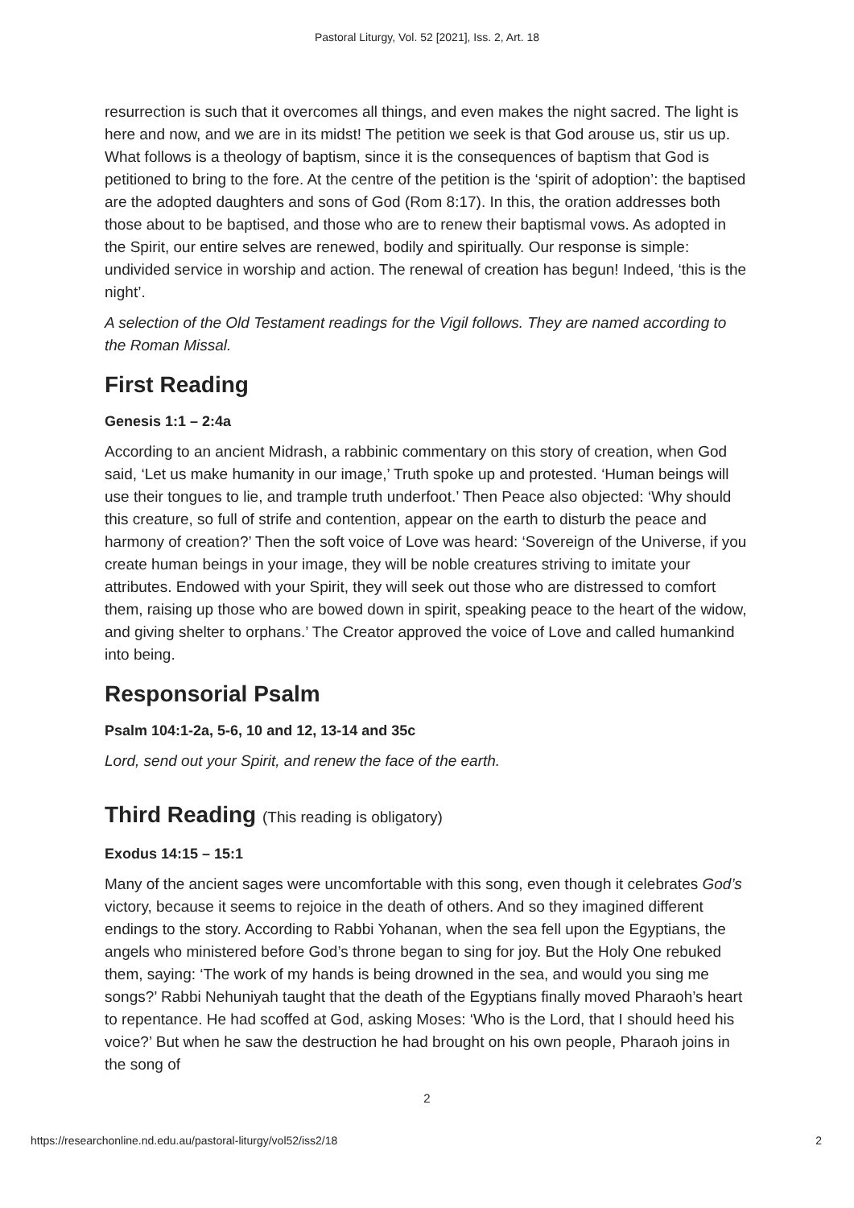Pastoral Liturgy, Vol. 52 [2021], Iss. 2, Art. 18
resurrection is such that it overcomes all things, and even makes the night sacred. The light is here and now, and we are in its midst! The petition we seek is that God arouse us, stir us up. What follows is a theology of baptism, since it is the consequences of baptism that God is petitioned to bring to the fore. At the centre of the petition is the ‘spirit of adoption’: the baptised are the adopted daughters and sons of God (Rom 8:17). In this, the oration addresses both those about to be baptised, and those who are to renew their baptismal vows. As adopted in the Spirit, our entire selves are renewed, bodily and spiritually. Our response is simple: undivided service in worship and action. The renewal of creation has begun! Indeed, ‘this is the night’.
A selection of the Old Testament readings for the Vigil follows. They are named according to the Roman Missal.
First Reading
Genesis 1:1 – 2:4a
According to an ancient Midrash, a rabbinic commentary on this story of creation, when God said, ‘Let us make humanity in our image,’ Truth spoke up and protested. ‘Human beings will use their tongues to lie, and trample truth underfoot.’ Then Peace also objected: ‘Why should this creature, so full of strife and contention, appear on the earth to disturb the peace and harmony of creation?’ Then the soft voice of Love was heard: ‘Sovereign of the Universe, if you create human beings in your image, they will be noble creatures striving to imitate your attributes. Endowed with your Spirit, they will seek out those who are distressed to comfort them, raising up those who are bowed down in spirit, speaking peace to the heart of the widow, and giving shelter to orphans.’ The Creator approved the voice of Love and called humankind into being.
Responsorial Psalm
Psalm 104:1-2a, 5-6, 10 and 12, 13-14 and 35c
Lord, send out your Spirit, and renew the face of the earth.
Third Reading (This reading is obligatory)
Exodus 14:15 – 15:1
Many of the ancient sages were uncomfortable with this song, even though it celebrates God’s victory, because it seems to rejoice in the death of others. And so they imagined different endings to the story. According to Rabbi Yohanan, when the sea fell upon the Egyptians, the angels who ministered before God’s throne began to sing for joy. But the Holy One rebuked them, saying: ‘The work of my hands is being drowned in the sea, and would you sing me songs?’ Rabbi Nehuniyah taught that the death of the Egyptians finally moved Pharaoh’s heart to repentance. He had scoffed at God, asking Moses: ‘Who is the Lord, that I should heed his voice?’ But when he saw the destruction he had brought on his own people, Pharaoh joins in the song of
2
https://researchonline.nd.edu.au/pastoral-liturgy/vol52/iss2/18 2